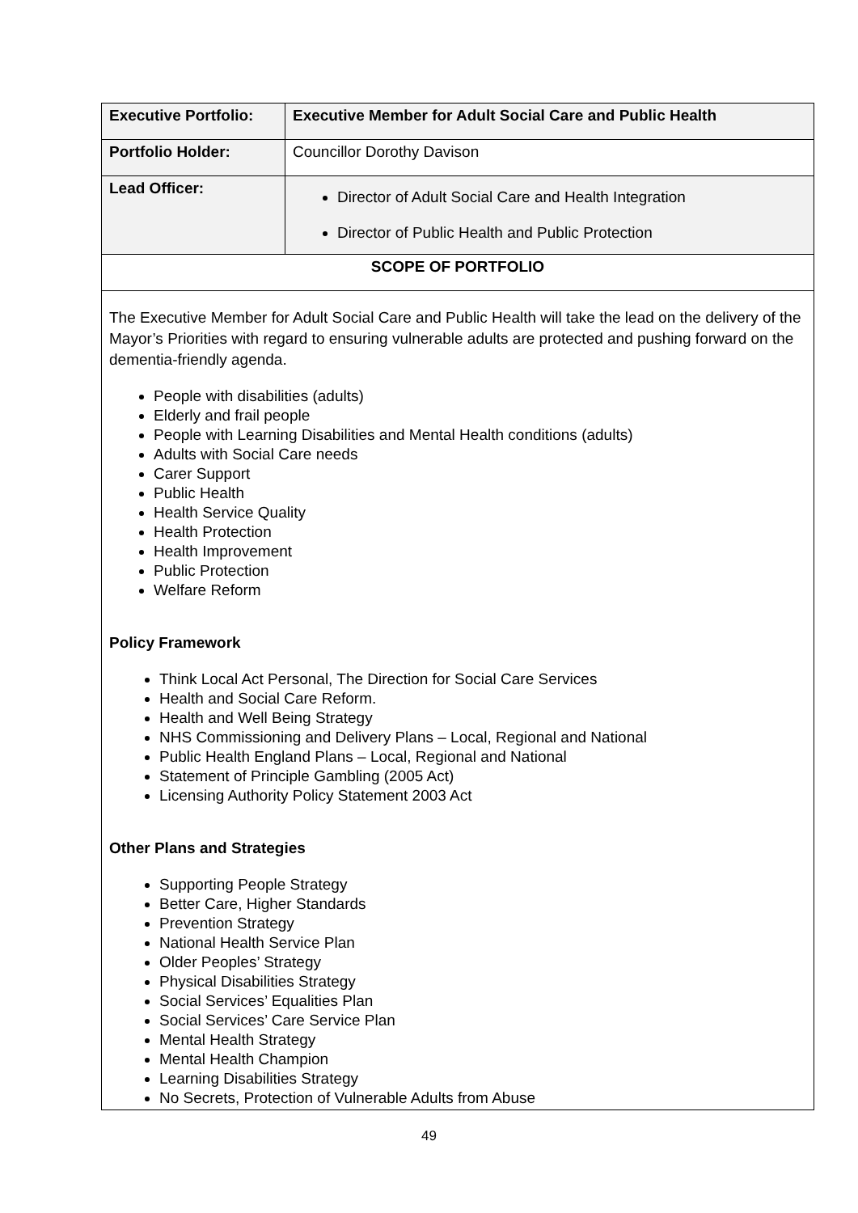| Executive Portfolio: | Executive Member for Adult Social Care and Public Health |
| Portfolio Holder: | Councillor Dorothy Davison |
| Lead Officer: | Director of Adult Social Care and Health Integration Director of Public Health and Public Protection |
| SCOPE OF PORTFOLIO | |
| The Executive Member for Adult Social Care and Public Health will take the lead on the delivery of the Mayor’s Priorities with regard to ensuring vulnerable adults are protected and pushing forward on the dementia-friendly agenda. People with disabilities (adults) Elderly and frail people People with Learning Disabilities and Mental Health conditions (adults) Adults with Social Care needs Carer Support Public Health Health Service Quality Health Protection Health Improvement Public Protection Welfare Reform Policy Framework Think Local Act Personal, The Direction for Social Care Services Health and Social Care Reform. Health and Well Being Strategy NHS Commissioning and Delivery Plans – Local, Regional and National Public Health England Plans – Local, Regional and National Statement of Principle Gambling (2005 Act) Licensing Authority Policy Statement 2003 Act Other Plans and Strategies Supporting People Strategy Better Care, Higher Standards Prevention Strategy National Health Service Plan Older Peoples’ Strategy Physical Disabilities Strategy Social Services’ Equalities Plan Social Services’ Care Service Plan Mental Health Strategy Mental Health Champion Learning Disabilities Strategy No Secrets, Protection of Vulnerable Adults from Abuse | |
49